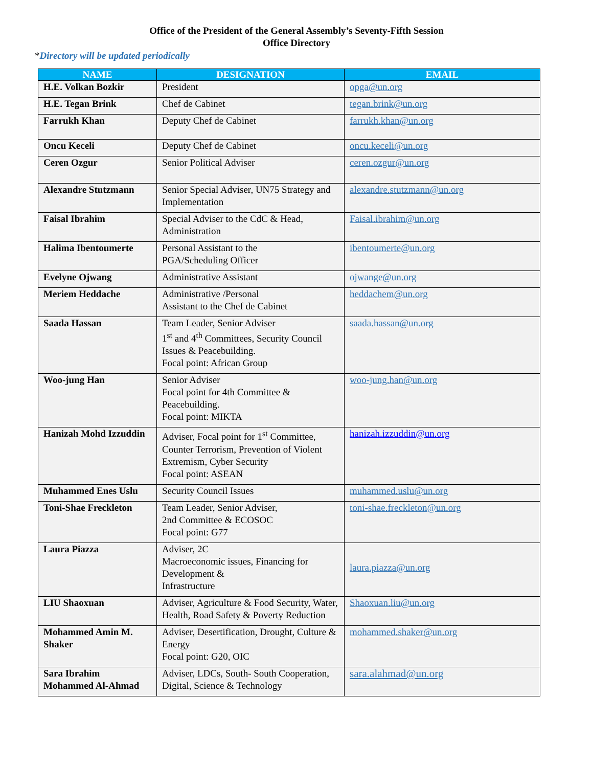Office of the President of the General Assembly’s Seventy-Fifth Session
Office Directory
*Directory will be updated periodically
| NAME | DESIGNATION | EMAIL |
| --- | --- | --- |
| H.E. Volkan Bozkir | President | opga@un.org |
| H.E. Tegan Brink | Chef de Cabinet | tegan.brink@un.org |
| Farrukh Khan | Deputy Chef de Cabinet | farrukh.khan@un.org |
| Oncu Keceli | Deputy Chef de Cabinet | oncu.keceli@un.org |
| Ceren Ozgur | Senior Political Adviser | ceren.ozgur@un.org |
| Alexandre Stutzmann | Senior Special Adviser, UN75 Strategy and Implementation | alexandre.stutzmann@un.org |
| Faisal Ibrahim | Special Adviser to the CdC & Head, Administration | Faisal.ibrahim@un.org |
| Halima Ibentoumerte | Personal Assistant to the PGA/Scheduling Officer | ibentoumerte@un.org |
| Evelyne Ojwang | Administrative Assistant | ojwange@un.org |
| Meriem Heddache | Administrative /Personal Assistant to the Chef de Cabinet | heddachem@un.org |
| Saada Hassan | Team Leader, Senior Adviser 1<sup>st</sup> and 4<sup>th</sup> Committees, Security Council Issues & Peacebuilding. Focal point: African Group | saada.hassan@un.org |
| Woo-jung Han | Senior Adviser Focal point for 4th Committee & Peacebuilding. Focal point: MIKTA | woo-jung.han@un.org |
| Hanizah Mohd Izzuddin | Adviser, Focal point for 1<sup>st</sup> Committee, Counter Terrorism, Prevention of Violent Extremism, Cyber Security Focal point: ASEAN | hanizah.izzuddin@un.org |
| Muhammed Enes Uslu | Security Council Issues | muhammed.uslu@un.org |
| Toni-Shae Freckleton | Team Leader, Senior Adviser, 2nd Committee & ECOSOC Focal point: G77 | toni-shae.freckleton@un.org |
| Laura Piazza | Adviser, 2C Macroeconomic issues, Financing for Development & Infrastructure | laura.piazza@un.org |
| LIU Shaoxuan | Adviser, Agriculture & Food Security, Water, Health, Road Safety & Poverty Reduction | Shaoxuan.liu@un.org |
| Mohammed Amin M. Shaker | Adviser, Desertification, Drought, Culture & Energy Focal point: G20, OIC | mohammed.shaker@un.org |
| Sara Ibrahim Mohammed Al-Ahmad | Adviser, LDCs, South- South Cooperation, Digital, Science & Technology | sara.alahmad@un.org |